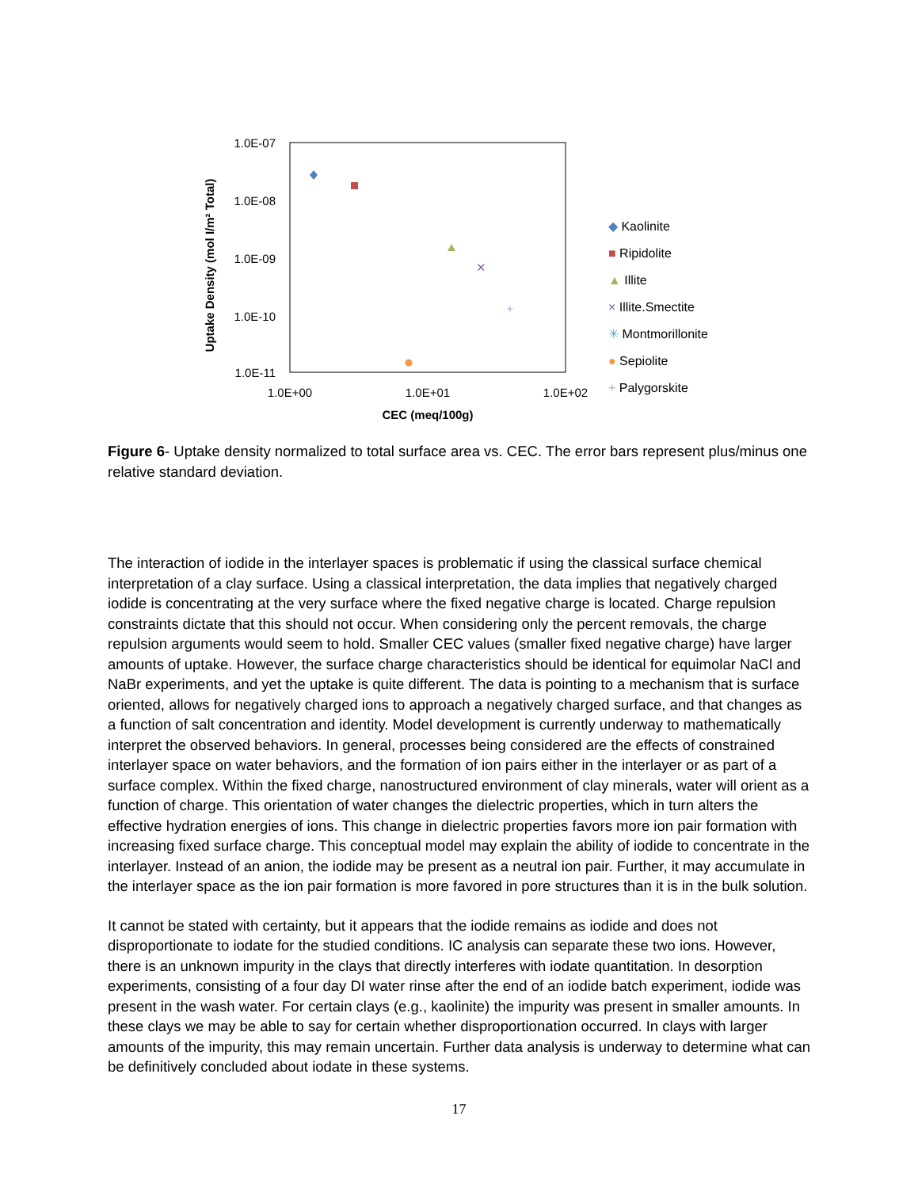Uptake Density (mol I/m² Total)
1.0E-07
1.0E-08
1.0E-09
1.0E-10
1.0E-11
1.0E+00
1.0E+01
1.0E+02
CEC (meq/100g)
✕
+
◆ Kaolinite
■ Ripidolite
▲ Illite
× Illite.Smectite
✳ Montmorillonite
● Sepiolite
+ Palygorskite
Figure 6- Uptake density normalized to total surface area vs. CEC. The error bars represent plus/minus one relative standard deviation.
The interaction of iodide in the interlayer spaces is problematic if using the classical surface chemical interpretation of a clay surface. Using a classical interpretation, the data implies that negatively charged iodide is concentrating at the very surface where the fixed negative charge is located. Charge repulsion constraints dictate that this should not occur. When considering only the percent removals, the charge repulsion arguments would seem to hold. Smaller CEC values (smaller fixed negative charge) have larger amounts of uptake. However, the surface charge characteristics should be identical for equimolar NaCl and NaBr experiments, and yet the uptake is quite different. The data is pointing to a mechanism that is surface oriented, allows for negatively charged ions to approach a negatively charged surface, and that changes as a function of salt concentration and identity. Model development is currently underway to mathematically interpret the observed behaviors. In general, processes being considered are the effects of constrained interlayer space on water behaviors, and the formation of ion pairs either in the interlayer or as part of a surface complex. Within the fixed charge, nanostructured environment of clay minerals, water will orient as a function of charge. This orientation of water changes the dielectric properties, which in turn alters the effective hydration energies of ions. This change in dielectric properties favors more ion pair formation with increasing fixed surface charge. This conceptual model may explain the ability of iodide to concentrate in the interlayer. Instead of an anion, the iodide may be present as a neutral ion pair. Further, it may accumulate in the interlayer space as the ion pair formation is more favored in pore structures than it is in the bulk solution.
It cannot be stated with certainty, but it appears that the iodide remains as iodide and does not disproportionate to iodate for the studied conditions. IC analysis can separate these two ions. However, there is an unknown impurity in the clays that directly interferes with iodate quantitation. In desorption experiments, consisting of a four day DI water rinse after the end of an iodide batch experiment, iodide was present in the wash water. For certain clays (e.g., kaolinite) the impurity was present in smaller amounts. In these clays we may be able to say for certain whether disproportionation occurred. In clays with larger amounts of the impurity, this may remain uncertain. Further data analysis is underway to determine what can be definitively concluded about iodate in these systems.
17